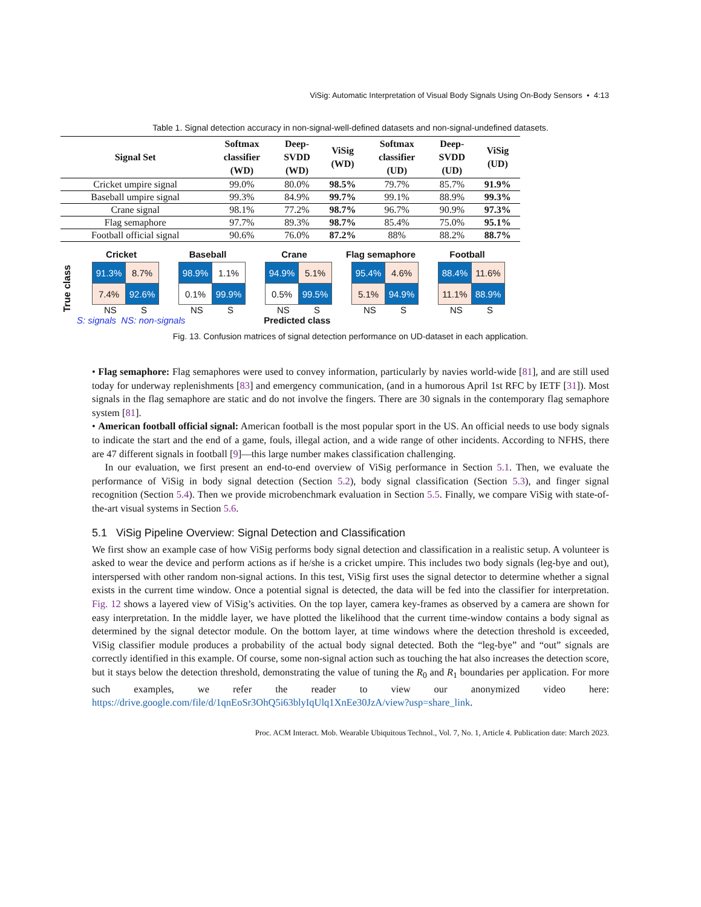ViSig: Automatic Interpretation of Visual Body Signals Using On-Body Sensors • 4:13
Table 1. Signal detection accuracy in non-signal-well-defined datasets and non-signal-undefined datasets.
| Signal Set | Softmax classifier (WD) | Deep- SVDD (WD) | ViSig (WD) | Softmax classifier (UD) | Deep- SVDD (UD) | ViSig (UD) |
| --- | --- | --- | --- | --- | --- | --- |
| Cricket umpire signal | 99.0% | 80.0% | 98.5% | 79.7% | 85.7% | 91.9% |
| Baseball umpire signal | 99.3% | 84.9% | 99.7% | 99.1% | 88.9% | 99.3% |
| Crane signal | 98.1% | 77.2% | 98.7% | 96.7% | 90.9% | 97.3% |
| Flag semaphore | 97.7% | 89.3% | 98.7% | 85.4% | 75.0% | 95.1% |
| Football official signal | 90.6% | 76.0% | 87.2% | 88% | 88.2% | 88.7% |
True class
Cricket
| 91.3% | 8.7% |
| 7.4% | 92.6% |
NS S
Baseball
| 98.9% | 1.1% |
| 0.1% | 99.9% |
NS S
Crane
| 94.9% | 5.1% |
| 0.5% | 99.5% |
NS S
Flag semaphore
| 95.4% | 4.6% |
| 5.1% | 94.9% |
NS S
Football
| 88.4% | 11.6% |
| 11.1% | 88.9% |
NS S
S: signals NS: non-signals Predicted class
Fig. 13. Confusion matrices of signal detection performance on UD-dataset in each application.
• Flag semaphore: Flag semaphores were used to convey information, particularly by navies world-wide [81], and are still used today for underway replenishments [83] and emergency communication, (and in a humorous April 1st RFC by IETF [31]). Most signals in the flag semaphore are static and do not involve the fingers. There are 30 signals in the contemporary flag semaphore system [81].
• American football official signal: American football is the most popular sport in the US. An official needs to use body signals to indicate the start and the end of a game, fouls, illegal action, and a wide range of other incidents. According to NFHS, there are 47 different signals in football [9]—this large number makes classification challenging.
In our evaluation, we first present an end-to-end overview of ViSig performance in Section 5.1. Then, we evaluate the performance of ViSig in body signal detection (Section 5.2), body signal classification (Section 5.3), and finger signal recognition (Section 5.4). Then we provide microbenchmark evaluation in Section 5.5. Finally, we compare ViSig with state-of-the-art visual systems in Section 5.6.
5.1 ViSig Pipeline Overview: Signal Detection and Classification
We first show an example case of how ViSig performs body signal detection and classification in a realistic setup. A volunteer is asked to wear the device and perform actions as if he/she is a cricket umpire. This includes two body signals (leg-bye and out), interspersed with other random non-signal actions. In this test, ViSig first uses the signal detector to determine whether a signal exists in the current time window. Once a potential signal is detected, the data will be fed into the classifier for interpretation. Fig. 12 shows a layered view of ViSig’s activities. On the top layer, camera key-frames as observed by a camera are shown for easy interpretation. In the middle layer, we have plotted the likelihood that the current time-window contains a body signal as determined by the signal detector module. On the bottom layer, at time windows where the detection threshold is exceeded, ViSig classifier module produces a probability of the actual body signal detected. Both the “leg-bye” and “out” signals are correctly identified in this example. Of course, some non-signal action such as touching the hat also increases the detection score, but it stays below the detection threshold, demonstrating the value of tuning the R<sub>0</sub> and R<sub>1</sub> boundaries per application. For more such examples, we refer the reader to view our anonymized video here: https://drive.google.com/file/d/1qnEoSr3OhQ5i63blyIqUlq1XnEe30JzA/view?usp=share_link.
Proc. ACM Interact. Mob. Wearable Ubiquitous Technol., Vol. 7, No. 1, Article 4. Publication date: March 2023.